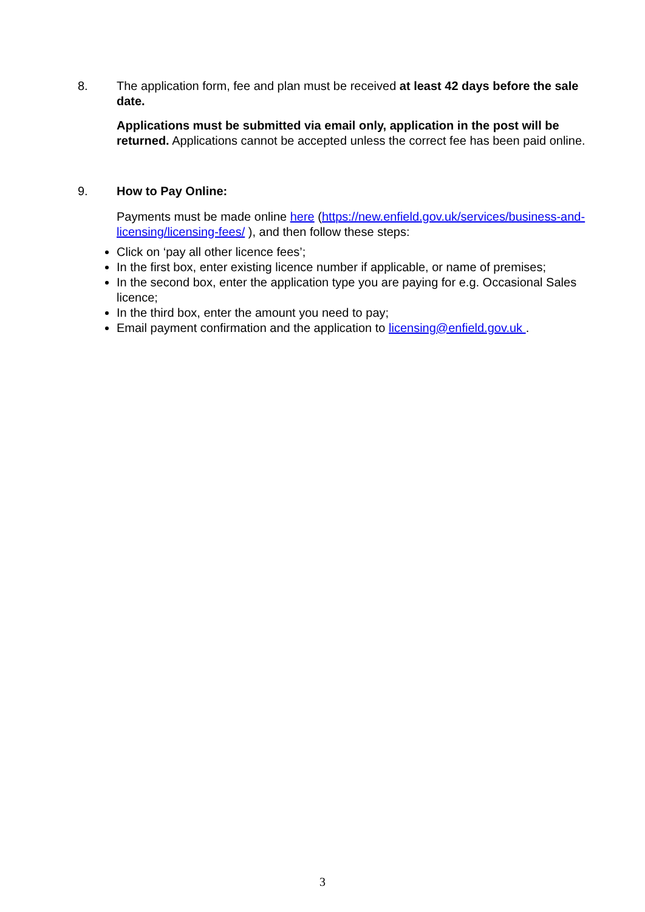8.
The application form, fee and plan must be received at least 42 days before the sale date.
Applications must be submitted via email only, application in the post will be returned. Applications cannot be accepted unless the correct fee has been paid online.
9.
How to Pay Online:
Payments must be made online here (https://new.enfield.gov.uk/services/business-and-licensing/licensing-fees/ ), and then follow these steps:
Click on ‘pay all other licence fees’;
In the first box, enter existing licence number if applicable, or name of premises;
In the second box, enter the application type you are paying for e.g. Occasional Sales licence;
In the third box, enter the amount you need to pay;
Email payment confirmation and the application to licensing@enfield.gov.uk .
3